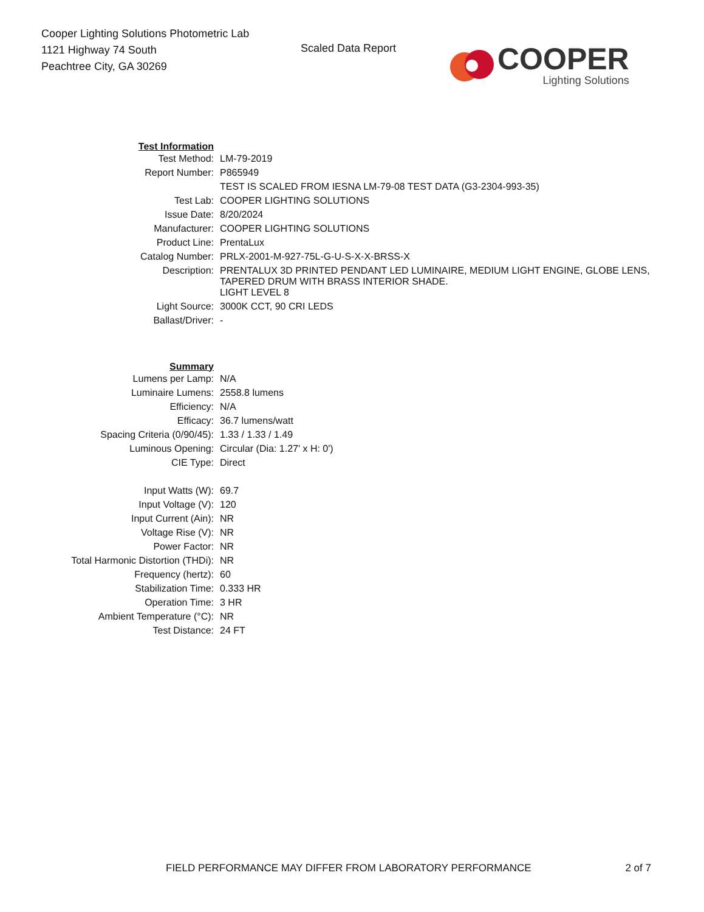Cooper Lighting Solutions Photometric Lab
1121 Highway 74 South
Peachtree City, GA 30269
Scaled Data Report
COOPER
Lighting Solutions
| Test Information | |
| Test Method: | LM-79-2019 |
| Report Number: | P865949 |
| | TEST IS SCALED FROM IESNA LM-79-08 TEST DATA (G3-2304-993-35) |
| Test Lab: | COOPER LIGHTING SOLUTIONS |
| Issue Date: | 8/20/2024 |
| Manufacturer: | COOPER LIGHTING SOLUTIONS |
| Product Line: | PrentaLux |
| Catalog Number: | PRLX-2001-M-927-75L-G-U-S-X-X-BRSS-X |
| Description: | PRENTALUX 3D PRINTED PENDANT LED LUMINAIRE, MEDIUM LIGHT ENGINE, GLOBE LENS, TAPERED DRUM WITH BRASS INTERIOR SHADE. |
| | LIGHT LEVEL 8 |
| Light Source: | 3000K CCT, 90 CRI LEDS |
| Ballast/Driver: | - |
| Summary | |
| Lumens per Lamp: | N/A |
| Luminaire Lumens: | 2558.8 lumens |
| Efficiency: | N/A |
| Efficacy: | 36.7 lumens/watt |
| Spacing Criteria (0/90/45): | 1.33 / 1.33 / 1.49 |
| Luminous Opening: | Circular (Dia: 1.27' x H: 0') |
| CIE Type: | Direct |
| Input Watts (W): | 69.7 |
| Input Voltage (V): | 120 |
| Input Current (Ain): | NR |
| Voltage Rise (V): | NR |
| Power Factor: | NR |
| Total Harmonic Distortion (THDi): | NR |
| Frequency (hertz): | 60 |
| Stabilization Time: | 0.333 HR |
| Operation Time: | 3 HR |
| Ambient Temperature (°C): | NR |
| Test Distance: | 24 FT |
FIELD PERFORMANCE MAY DIFFER FROM LABORATORY PERFORMANCE 2 of 7